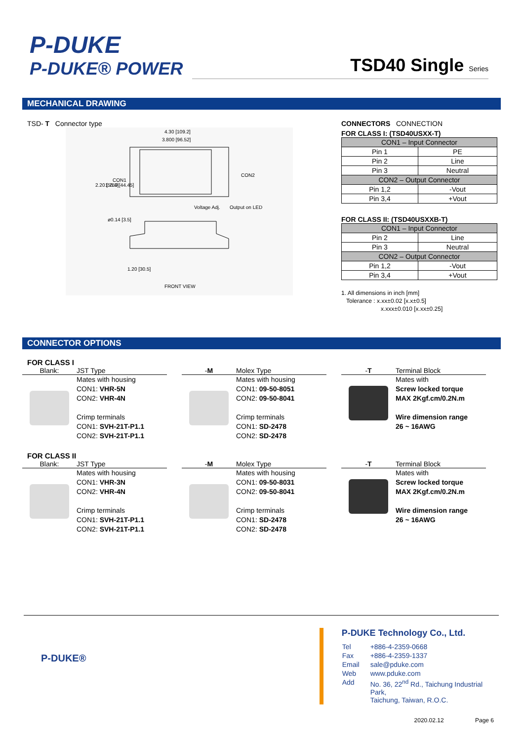P-DUKE
P-DUKE® POWER
TSD40 Single Series
MECHANICAL DRAWING
TSD- T Connector type
4.30 [109.2]
3.800 [96.52]
Voltage Adj.
Output on LED
1.20 [30.5]
FRONT VIEW
2.20 [55.9]
1.750 [44.45]
CON1
CON2
ø0.14 [3.5]
CONNECTORS CONNECTION
FOR CLASS I: (TSD40USXX-T)
| CON1 – Input Connector | |
| Pin 1 | PE |
| Pin 2 | Line |
| Pin 3 | Neutral |
| CON2 – Output Connector | |
| Pin 1,2 | -Vout |
| Pin 3,4 | +Vout |
FOR CLASS II: (TSD40USXXB-T)
| CON1 – Input Connector | |
| Pin 2 | Line |
| Pin 3 | Neutral |
| CON2 – Output Connector | |
| Pin 1,2 | -Vout |
| Pin 3,4 | +Vout |
1. All dimensions in inch [mm]
Tolerance : x.xx±0.02 [x.x±0.5]
x.xxx±0.010 [x.xx±0.25]
CONNECTOR OPTIONS
FOR CLASS I
Blank: JST Type
Mates with housing
CON1: VHR-5N
CON2: VHR-4N
Crimp terminals
CON1: SVH-21T-P1.1
CON2: SVH-21T-P1.1
-M Molex Type
Mates with housing
CON1: 09-50-8051
CON2: 09-50-8041
Crimp terminals
CON1: SD-2478
CON2: SD-2478
-T Terminal Block
Mates with
Screw locked torque
MAX 2Kgf.cm/0.2N.m
Wire dimension range
26 ~ 16AWG
FOR CLASS II
Blank: JST Type
Mates with housing
CON1: VHR-3N
CON2: VHR-4N
Crimp terminals
CON1: SVH-21T-P1.1
CON2: SVH-21T-P1.1
-M Molex Type
Mates with housing
CON1: 09-50-8031
CON2: 09-50-8041
Crimp terminals
CON1: SD-2478
CON2: SD-2478
-T Terminal Block
Mates with
Screw locked torque
MAX 2Kgf.cm/0.2N.m
Wire dimension range
26 ~ 16AWG
P-DUKE®
P-DUKE Technology Co., Ltd.
| Tel | +886-4-2359-0668 |
| Fax | +886-4-2359-1337 |
| Email | sale@pduke.com |
| Web | www.pduke.com |
| Add | No. 36, 22<sup>nd</sup> Rd., Taichung Industrial Park, Taichung, Taiwan, R.O.C. |
2020.02.12 Page 6